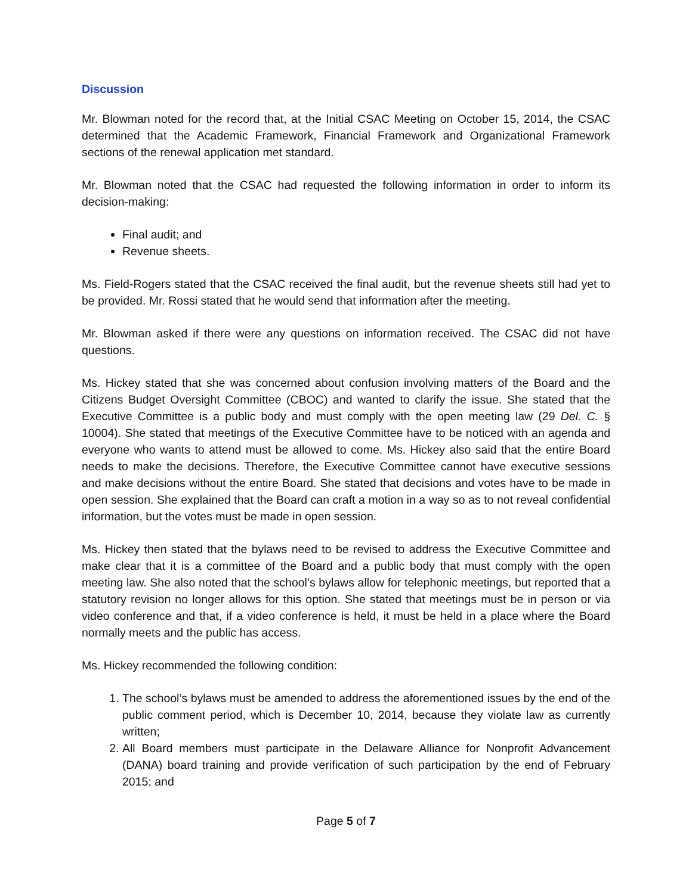Discussion
Mr. Blowman noted for the record that, at the Initial CSAC Meeting on October 15, 2014, the CSAC determined that the Academic Framework, Financial Framework and Organizational Framework sections of the renewal application met standard.
Mr. Blowman noted that the CSAC had requested the following information in order to inform its decision-making:
Final audit; and
Revenue sheets.
Ms. Field-Rogers stated that the CSAC received the final audit, but the revenue sheets still had yet to be provided. Mr. Rossi stated that he would send that information after the meeting.
Mr. Blowman asked if there were any questions on information received. The CSAC did not have questions.
Ms. Hickey stated that she was concerned about confusion involving matters of the Board and the Citizens Budget Oversight Committee (CBOC) and wanted to clarify the issue. She stated that the Executive Committee is a public body and must comply with the open meeting law (29 Del. C. § 10004). She stated that meetings of the Executive Committee have to be noticed with an agenda and everyone who wants to attend must be allowed to come. Ms. Hickey also said that the entire Board needs to make the decisions. Therefore, the Executive Committee cannot have executive sessions and make decisions without the entire Board. She stated that decisions and votes have to be made in open session. She explained that the Board can craft a motion in a way so as to not reveal confidential information, but the votes must be made in open session.
Ms. Hickey then stated that the bylaws need to be revised to address the Executive Committee and make clear that it is a committee of the Board and a public body that must comply with the open meeting law. She also noted that the school’s bylaws allow for telephonic meetings, but reported that a statutory revision no longer allows for this option. She stated that meetings must be in person or via video conference and that, if a video conference is held, it must be held in a place where the Board normally meets and the public has access.
Ms. Hickey recommended the following condition:
1. The school’s bylaws must be amended to address the aforementioned issues by the end of the public comment period, which is December 10, 2014, because they violate law as currently written;
2. All Board members must participate in the Delaware Alliance for Nonprofit Advancement (DANA) board training and provide verification of such participation by the end of February 2015; and
Page 5 of 7